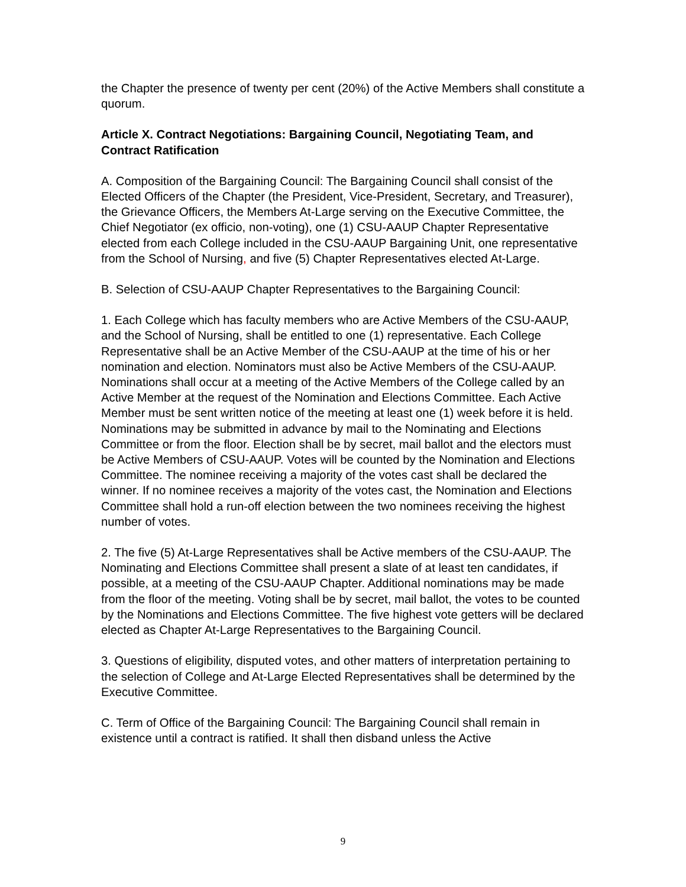the Chapter the presence of twenty per cent (20%) of the Active Members shall constitute a quorum.
Article X. Contract Negotiations: Bargaining Council, Negotiating Team, and Contract Ratification
A. Composition of the Bargaining Council: The Bargaining Council shall consist of the Elected Officers of the Chapter (the President, Vice-President, Secretary, and Treasurer), the Grievance Officers, the Members At-Large serving on the Executive Committee, the Chief Negotiator (ex officio, non-voting), one (1) CSU-AAUP Chapter Representative elected from each College included in the CSU-AAUP Bargaining Unit, one representative from the School of Nursing, and five (5) Chapter Representatives elected At-Large.
B. Selection of CSU-AAUP Chapter Representatives to the Bargaining Council:
1. Each College which has faculty members who are Active Members of the CSU-AAUP, and the School of Nursing, shall be entitled to one (1) representative. Each College Representative shall be an Active Member of the CSU-AAUP at the time of his or her nomination and election. Nominators must also be Active Members of the CSU-AAUP. Nominations shall occur at a meeting of the Active Members of the College called by an Active Member at the request of the Nomination and Elections Committee. Each Active Member must be sent written notice of the meeting at least one (1) week before it is held. Nominations may be submitted in advance by mail to the Nominating and Elections Committee or from the floor. Election shall be by secret, mail ballot and the electors must be Active Members of CSU-AAUP. Votes will be counted by the Nomination and Elections Committee. The nominee receiving a majority of the votes cast shall be declared the winner. If no nominee receives a majority of the votes cast, the Nomination and Elections Committee shall hold a run-off election between the two nominees receiving the highest number of votes.
2. The five (5) At-Large Representatives shall be Active members of the CSU-AAUP. The Nominating and Elections Committee shall present a slate of at least ten candidates, if possible, at a meeting of the CSU-AAUP Chapter. Additional nominations may be made from the floor of the meeting. Voting shall be by secret, mail ballot, the votes to be counted by the Nominations and Elections Committee. The five highest vote getters will be declared elected as Chapter At-Large Representatives to the Bargaining Council.
3. Questions of eligibility, disputed votes, and other matters of interpretation pertaining to the selection of College and At-Large Elected Representatives shall be determined by the Executive Committee.
C. Term of Office of the Bargaining Council: The Bargaining Council shall remain in existence until a contract is ratified. It shall then disband unless the Active
9